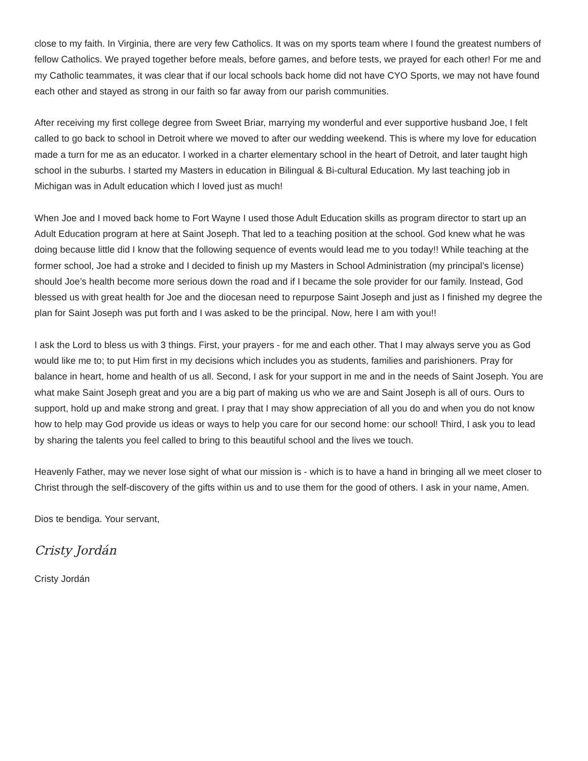close to my faith. In Virginia, there are very few Catholics. It was on my sports team where I found the greatest numbers of fellow Catholics. We prayed together before meals, before games, and before tests, we prayed for each other! For me and my Catholic teammates, it was clear that if our local schools back home did not have CYO Sports, we may not have found each other and stayed as strong in our faith so far away from our parish communities.
After receiving my first college degree from Sweet Briar, marrying my wonderful and ever supportive husband Joe, I felt called to go back to school in Detroit where we moved to after our wedding weekend. This is where my love for education made a turn for me as an educator. I worked in a charter elementary school in the heart of Detroit, and later taught high school in the suburbs. I started my Masters in education in Bilingual & Bi-cultural Education. My last teaching job in Michigan was in Adult education which I loved just as much!
When Joe and I moved back home to Fort Wayne I used those Adult Education skills as program director to start up an Adult Education program at here at Saint Joseph. That led to a teaching position at the school. God knew what he was doing because little did I know that the following sequence of events would lead me to you today!! While teaching at the former school, Joe had a stroke and I decided to finish up my Masters in School Administration (my principal’s license) should Joe’s health become more serious down the road and if I became the sole provider for our family. Instead, God blessed us with great health for Joe and the diocesan need to repurpose Saint Joseph and just as I finished my degree the plan for Saint Joseph was put forth and I was asked to be the principal. Now, here I am with you!!
I ask the Lord to bless us with 3 things. First, your prayers - for me and each other. That I may always serve you as God would like me to; to put Him first in my decisions which includes you as students, families and parishioners. Pray for balance in heart, home and health of us all. Second, I ask for your support in me and in the needs of Saint Joseph. You are what make Saint Joseph great and you are a big part of making us who we are and Saint Joseph is all of ours. Ours to support, hold up and make strong and great. I pray that I may show appreciation of all you do and when you do not know how to help may God provide us ideas or ways to help you care for our second home: our school! Third, I ask you to lead by sharing the talents you feel called to bring to this beautiful school and the lives we touch.
Heavenly Father, may we never lose sight of what our mission is - which is to have a hand in bringing all we meet closer to Christ through the self-discovery of the gifts within us and to use them for the good of others. I ask in your name, Amen.
Dios te bendiga. Your servant,
Cristy Jordán
Cristy Jordán